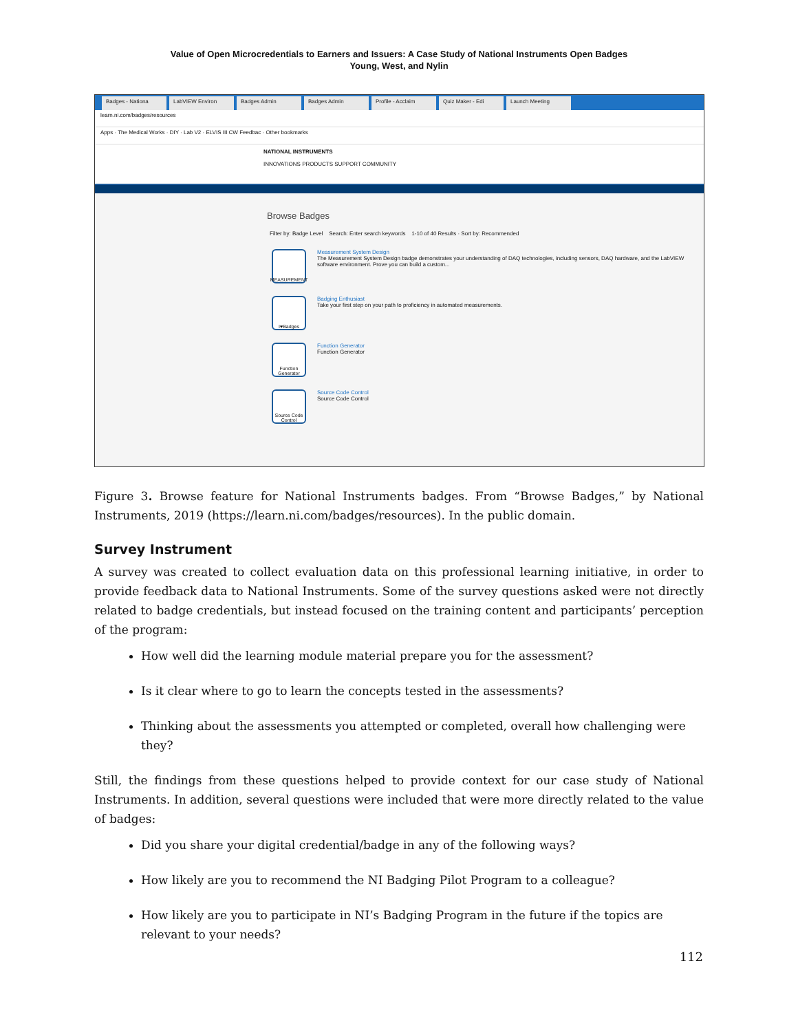Value of Open Microcredentials to Earners and Issuers: A Case Study of National Instruments Open Badges
Young, West, and Nylin
Badges - Nationa LabVIEW Environ Badges Admin Badges Admin Profile - Acclaim Quiz Maker - Edi Launch Meeting
learn.ni.com/badges/resources
Apps · The Medical Works · DIY · Lab V2 · ELVIS III CW Feedbac · Other bookmarks
NATIONAL INSTRUMENTS
INNOVATIONS PRODUCTS SUPPORT COMMUNITY
Browse Badges
Filter by: Badge Level Search: Enter search keywords 1-10 of 40 Results · Sort by: Recommended
MEASUREMENT
Measurement System Design
The Measurement System Design badge demonstrates your understanding of DAQ technologies, including sensors, DAQ hardware, and the LabVIEW software environment. Prove you can build a custom...
I♥Badges
Badging Enthusiast
Take your first step on your path to proficiency in automated measurements.
Function Generator
Function Generator
Function Generator
Source Code Control
Source Code Control
Source Code Control
Figure 3. Browse feature for National Instruments badges. From “Browse Badges,” by National Instruments, 2019 (https://learn.ni.com/badges/resources). In the public domain.
Survey Instrument
A survey was created to collect evaluation data on this professional learning initiative, in order to provide feedback data to National Instruments. Some of the survey questions asked were not directly related to badge credentials, but instead focused on the training content and participants’ perception of the program:
How well did the learning module material prepare you for the assessment?
Is it clear where to go to learn the concepts tested in the assessments?
Thinking about the assessments you attempted or completed, overall how challenging were they?
Still, the findings from these questions helped to provide context for our case study of National Instruments. In addition, several questions were included that were more directly related to the value of badges:
Did you share your digital credential/badge in any of the following ways?
How likely are you to recommend the NI Badging Pilot Program to a colleague?
How likely are you to participate in NI’s Badging Program in the future if the topics are relevant to your needs?
112